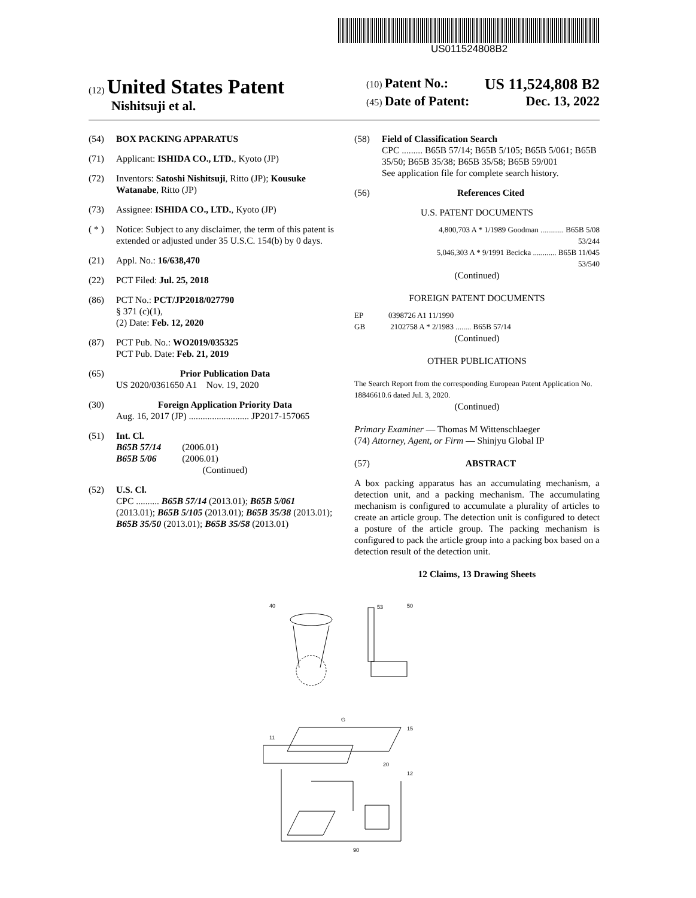US011524808B2
(12) United States Patent
Nishitsuji et al.
(10) Patent No.: US 11,524,808 B2
(45) Date of Patent: Dec. 13, 2022
(54) BOX PACKING APPARATUS
(71) Applicant: ISHIDA CO., LTD., Kyoto (JP)
(72) Inventors: Satoshi Nishitsuji, Ritto (JP); Kousuke Watanabe, Ritto (JP)
(73) Assignee: ISHIDA CO., LTD., Kyoto (JP)
( * ) Notice: Subject to any disclaimer, the term of this patent is extended or adjusted under 35 U.S.C. 154(b) by 0 days.
(21) Appl. No.: 16/638,470
(22) PCT Filed: Jul. 25, 2018
(86) PCT No.: PCT/JP2018/027790
§ 371 (c)(1),
(2) Date: Feb. 12, 2020
(87) PCT Pub. No.: WO2019/035325
PCT Pub. Date: Feb. 21, 2019
(65) Prior Publication Data
US 2020/0361650 A1 Nov. 19, 2020
(30) Foreign Application Priority Data
Aug. 16, 2017 (JP) .......................... JP2017-157065
(51) Int. Cl.
B65B 57/14 (2006.01)
B65B 5/06 (2006.01)
(Continued)
(52) U.S. Cl.
CPC .......... B65B 57/14 (2013.01); B65B 5/061 (2013.01); B65B 5/105 (2013.01); B65B 35/38 (2013.01); B65B 35/50 (2013.01); B65B 35/58 (2013.01)
(58) Field of Classification Search
CPC ......... B65B 57/14; B65B 5/105; B65B 5/061; B65B 35/50; B65B 35/38; B65B 35/58; B65B 59/001
See application file for complete search history.
(56) References Cited
U.S. PATENT DOCUMENTS
4,800,703 A * 1/1989 Goodman ............ B65B 5/08
53/244
5,046,303 A * 9/1991 Becicka ............ B65B 11/045
53/540
(Continued)
FOREIGN PATENT DOCUMENTS
EP 0398726 A1 11/1990
GB 2102758 A * 2/1983 ........ B65B 57/14
(Continued)
OTHER PUBLICATIONS
The Search Report from the corresponding European Patent Application No. 18846610.6 dated Jul. 3, 2020.
(Continued)
Primary Examiner — Thomas M Wittenschlaeger
(74) Attorney, Agent, or Firm — Shinjyu Global IP
(57) ABSTRACT
A box packing apparatus has an accumulating mechanism, a detection unit, and a packing mechanism. The accumulating mechanism is configured to accumulate a plurality of articles to create an article group. The detection unit is configured to detect a posture of the article group. The packing mechanism is configured to pack the article group into a packing box based on a detection result of the detection unit.
12 Claims, 13 Drawing Sheets
40
53
50
G
15
11
20
12
90